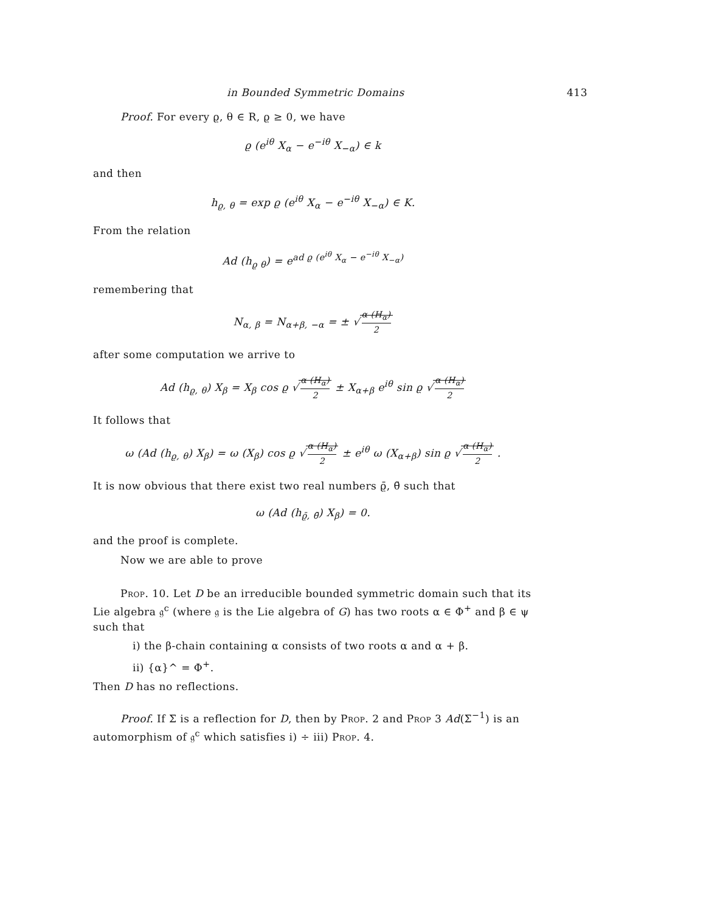in Bounded Symmetric Domains 413
Proof. For every ϱ, θ ∈ R, ϱ ≥ 0, we have
ϱ (e<sup>iθ</sup> X<sub>α</sub> − e<sup>−iθ</sup> X<sub>−α</sub>) ∈ k
and then
h<sub>ϱ, θ</sub> = exp ϱ (e<sup>iθ</sup> X<sub>α</sub> − e<sup>−iθ</sup> X<sub>−α</sub>) ∈ K.
From the relation
Ad (h<sub>ϱ θ</sub>) = e<sup>ad ϱ (e<sup>iθ</sup> X<sub>α</sub> − e<sup>−iθ</sup> X<sub>−α</sub>)</sup>
remembering that
N<sub>α, β</sub> = N<sub>α+β, −α</sub> = ± √ α (H<sub>α</sub>) 2
after some computation we arrive to
Ad (h<sub>ϱ, θ</sub>) X<sub>β</sub> = X<sub>β</sub> cos ϱ √ α (H<sub>α</sub>) 2 ± X<sub>α+β</sub> e<sup>iθ</sup> sin ϱ √ α (H<sub>α</sub>) 2
It follows that
ω (Ad (h<sub>ϱ, θ</sub>) X<sub>β</sub>) = ω (X<sub>β</sub>) cos ϱ √ α (H<sub>α</sub>) 2 ± e<sup>iθ</sup> ω (X<sub>α+β</sub>) sin ϱ √ α (H<sub>α</sub>) 2 .
It is now obvious that there exist two real numbers ϱ̄, θ̄ such that
ω (Ad (h<sub>ϱ̄, θ̄</sub>) X<sub>β</sub>) = 0.
and the proof is complete.
Now we are able to prove
Prop. 10. Let D be an irreducible bounded symmetric domain such that its Lie algebra 𝔤<sup>c</sup> (where 𝔤 is the Lie algebra of G) has two roots α ∈ Φ<sup>+</sup> and β ∈ ψ such that
i) the β-chain containing α consists of two roots α and α + β.
ii) {α}^ = Φ<sup>+</sup>.
Then D has no reflections.
Proof. If Σ is a reflection for D, then by Prop. 2 and Prop 3 Ad(Σ<sup>−1</sup>) is an automorphism of 𝔤<sup>c</sup> which satisfies i) ÷ iii) Prop. 4.